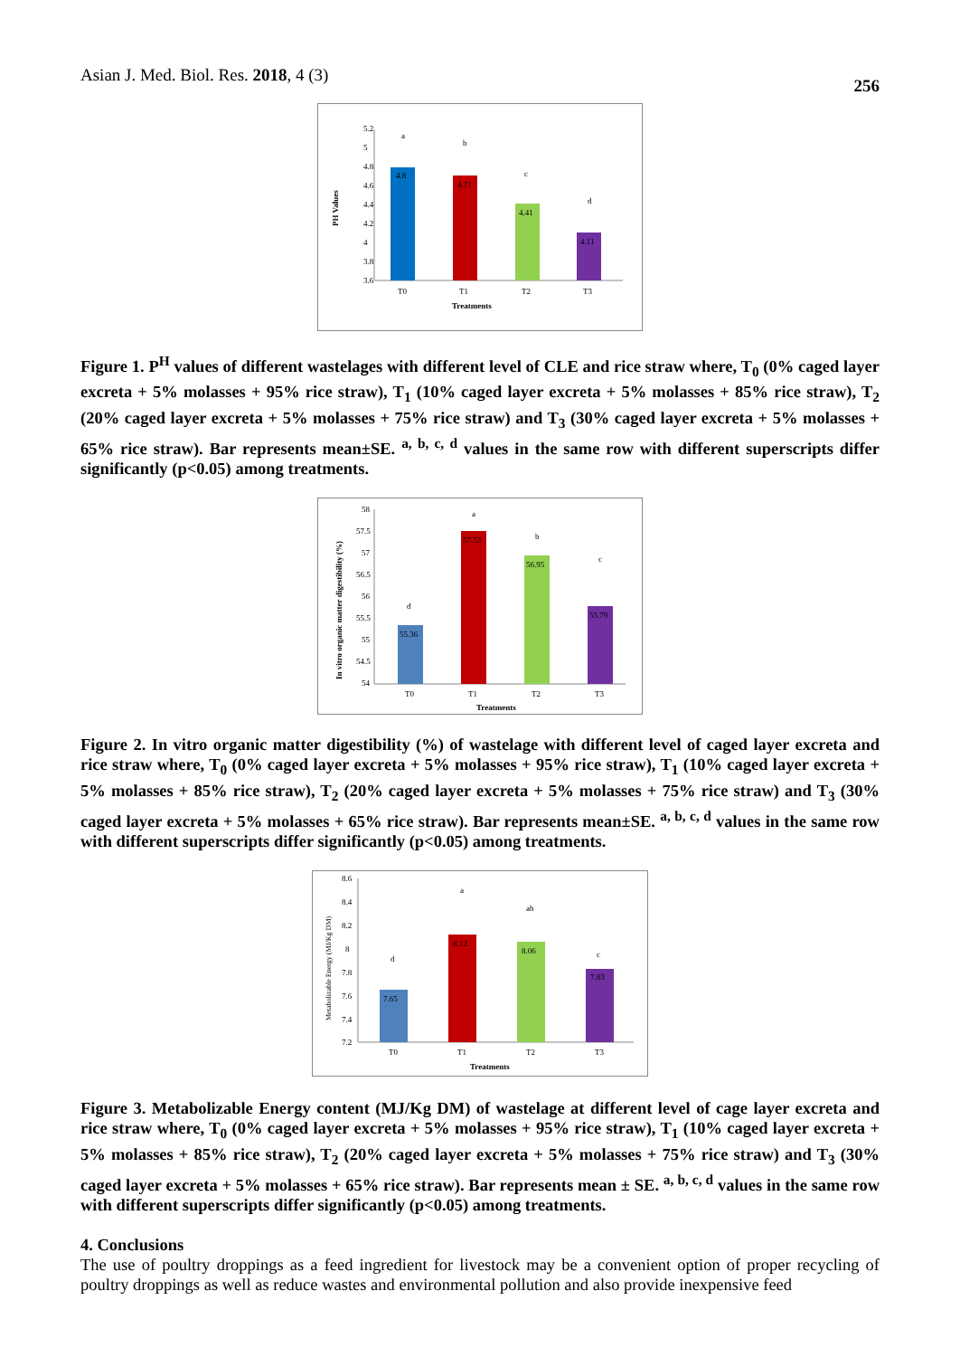Asian J. Med. Biol. Res. 2018, 4 (3) 256
5.2
5
4.8
4.6
4.4
4.2
4
3.8
3.6
PH Values
4.8
4.71
4.41
4.11
a
b
c
d
T0
T1
T2
T3
Treatments
Figure 1. P<sup>H</sup> values of different wastelages with different level of CLE and rice straw where, T<sub>0</sub> (0% caged layer excreta + 5% molasses + 95% rice straw), T<sub>1</sub> (10% caged layer excreta + 5% molasses + 85% rice straw), T<sub>2</sub> (20% caged layer excreta + 5% molasses + 75% rice straw) and T<sub>3</sub> (30% caged layer excreta + 5% molasses + 65% rice straw). Bar represents mean±SE. <sup>a, b, c, d</sup> values in the same row with different superscripts differ significantly (p<0.05) among treatments.
58
57.5
57
56.5
56
55.5
55
54.5
54
In vitro organic matter digestibility (%)
55.36
57.53
56.95
55.79
d
a
b
c
T0
T1
T2
T3
Treatments
Figure 2. In vitro organic matter digestibility (%) of wastelage with different level of caged layer excreta and rice straw where, T<sub>0</sub> (0% caged layer excreta + 5% molasses + 95% rice straw), T<sub>1</sub> (10% caged layer excreta + 5% molasses + 85% rice straw), T<sub>2</sub> (20% caged layer excreta + 5% molasses + 75% rice straw) and T<sub>3</sub> (30% caged layer excreta + 5% molasses + 65% rice straw). Bar represents mean±SE. <sup>a, b, c, d</sup> values in the same row with different superscripts differ significantly (p<0.05) among treatments.
8.6
8.4
8.2
8
7.8
7.6
7.4
7.2
Metabolizable Energy (MJ/Kg DM)
7.65
8.12
8.06
7.83
d
a
ab
c
T0
T1
T2
T3
Treatments
Figure 3. Metabolizable Energy content (MJ/Kg DM) of wastelage at different level of cage layer excreta and rice straw where, T<sub>0</sub> (0% caged layer excreta + 5% molasses + 95% rice straw), T<sub>1</sub> (10% caged layer excreta + 5% molasses + 85% rice straw), T<sub>2</sub> (20% caged layer excreta + 5% molasses + 75% rice straw) and T<sub>3</sub> (30% caged layer excreta + 5% molasses + 65% rice straw). Bar represents mean ± SE. <sup>a, b, c, d</sup> values in the same row with different superscripts differ significantly (p<0.05) among treatments.
4. Conclusions
The use of poultry droppings as a feed ingredient for livestock may be a convenient option of proper recycling of poultry droppings as well as reduce wastes and environmental pollution and also provide inexpensive feed